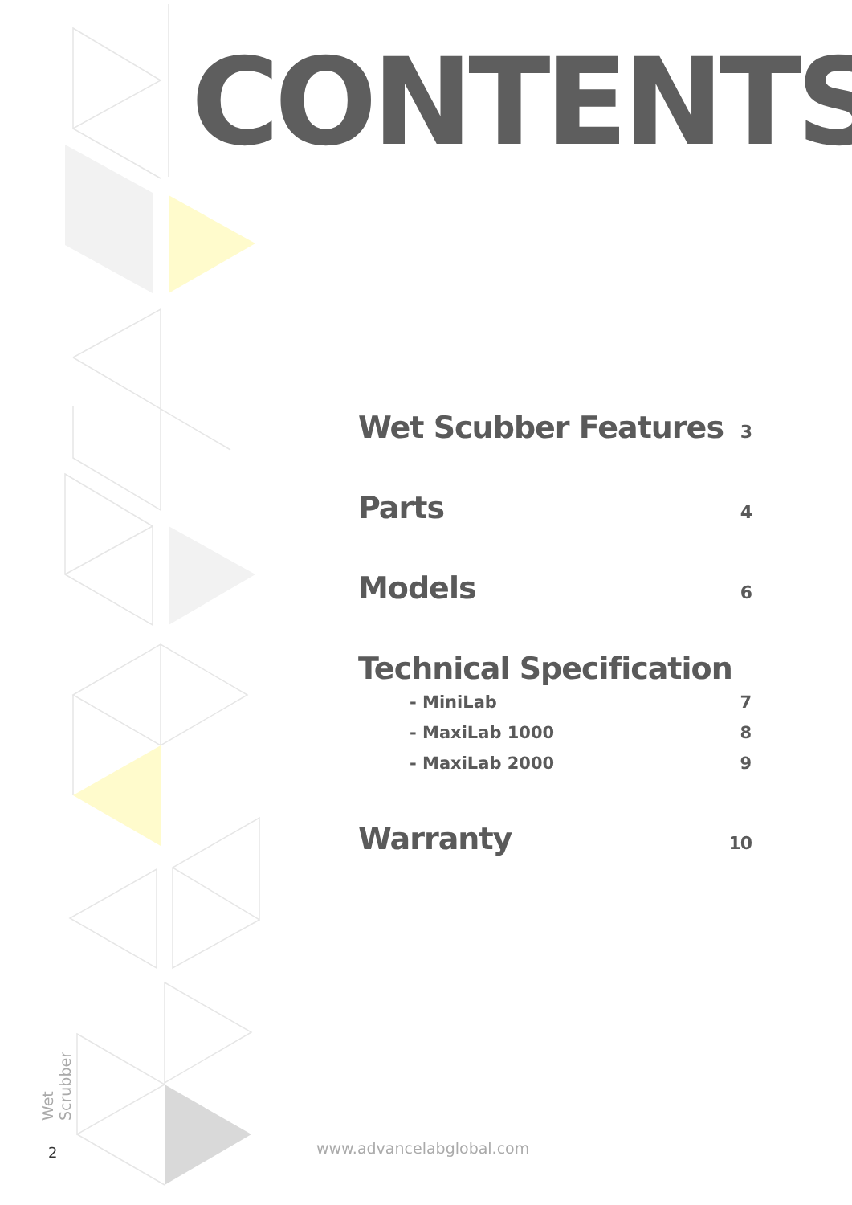CONTENTS
Wet Scubber Features 3
Parts 4
Models 6
Technical Specification
- MiniLab 7
- MaxiLab 1000 8
- MaxiLab 2000 9
Warranty 10
Wet Scrubber
2 www.advancelabglobal.com